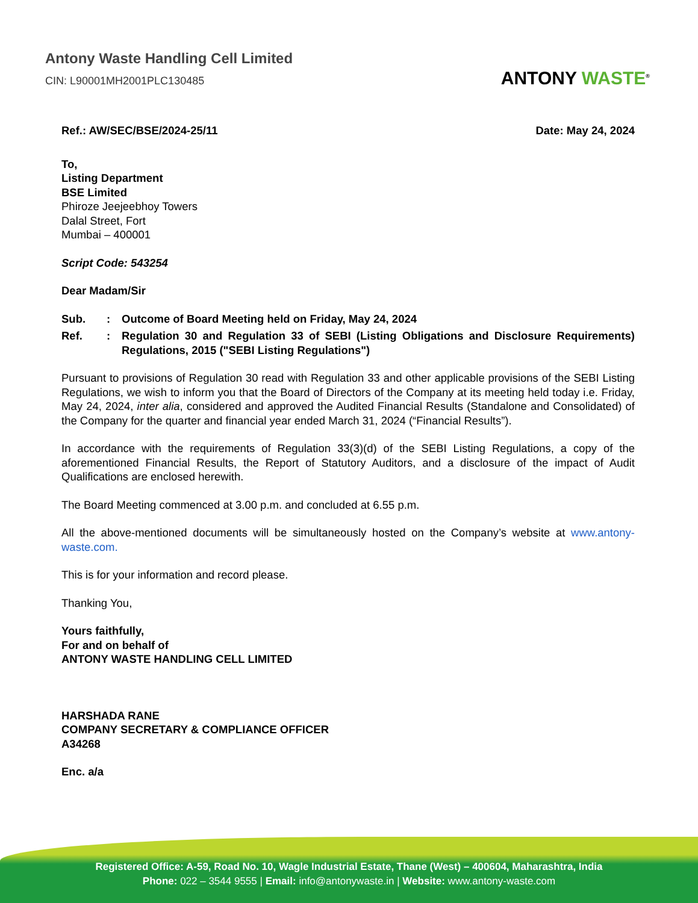Antony Waste Handling Cell Limited
CIN: L90001MH2001PLC130485
ANTONY WASTE<sup>®</sup>
Ref.: AW/SEC/BSE/2024-25/11 Date: May 24, 2024
To,
Listing Department
BSE Limited
Phiroze Jeejeebhoy Towers
Dalal Street, Fort
Mumbai – 400001
Script Code: 543254
Dear Madam/Sir
Sub.: Outcome of Board Meeting held on Friday, May 24, 2024
Ref.: Regulation 30 and Regulation 33 of SEBI (Listing Obligations and Disclosure Requirements) Regulations, 2015 ("SEBI Listing Regulations")
Pursuant to provisions of Regulation 30 read with Regulation 33 and other applicable provisions of the SEBI Listing Regulations, we wish to inform you that the Board of Directors of the Company at its meeting held today i.e. Friday, May 24, 2024, inter alia, considered and approved the Audited Financial Results (Standalone and Consolidated) of the Company for the quarter and financial year ended March 31, 2024 (“Financial Results”).
In accordance with the requirements of Regulation 33(3)(d) of the SEBI Listing Regulations, a copy of the aforementioned Financial Results, the Report of Statutory Auditors, and a disclosure of the impact of Audit Qualifications are enclosed herewith.
The Board Meeting commenced at 3.00 p.m. and concluded at 6.55 p.m.
All the above-mentioned documents will be simultaneously hosted on the Company’s website at www.antony-waste.com.
This is for your information and record please.
Thanking You,
Yours faithfully,
For and on behalf of
ANTONY WASTE HANDLING CELL LIMITED
HARSHADA RANE
COMPANY SECRETARY & COMPLIANCE OFFICER
A34268
Enc. a/a
Registered Office: A-59, Road No. 10, Wagle Industrial Estate, Thane (West) – 400604, Maharashtra, India
Phone: 022 – 3544 9555 | Email: info@antonywaste.in | Website: www.antony-waste.com